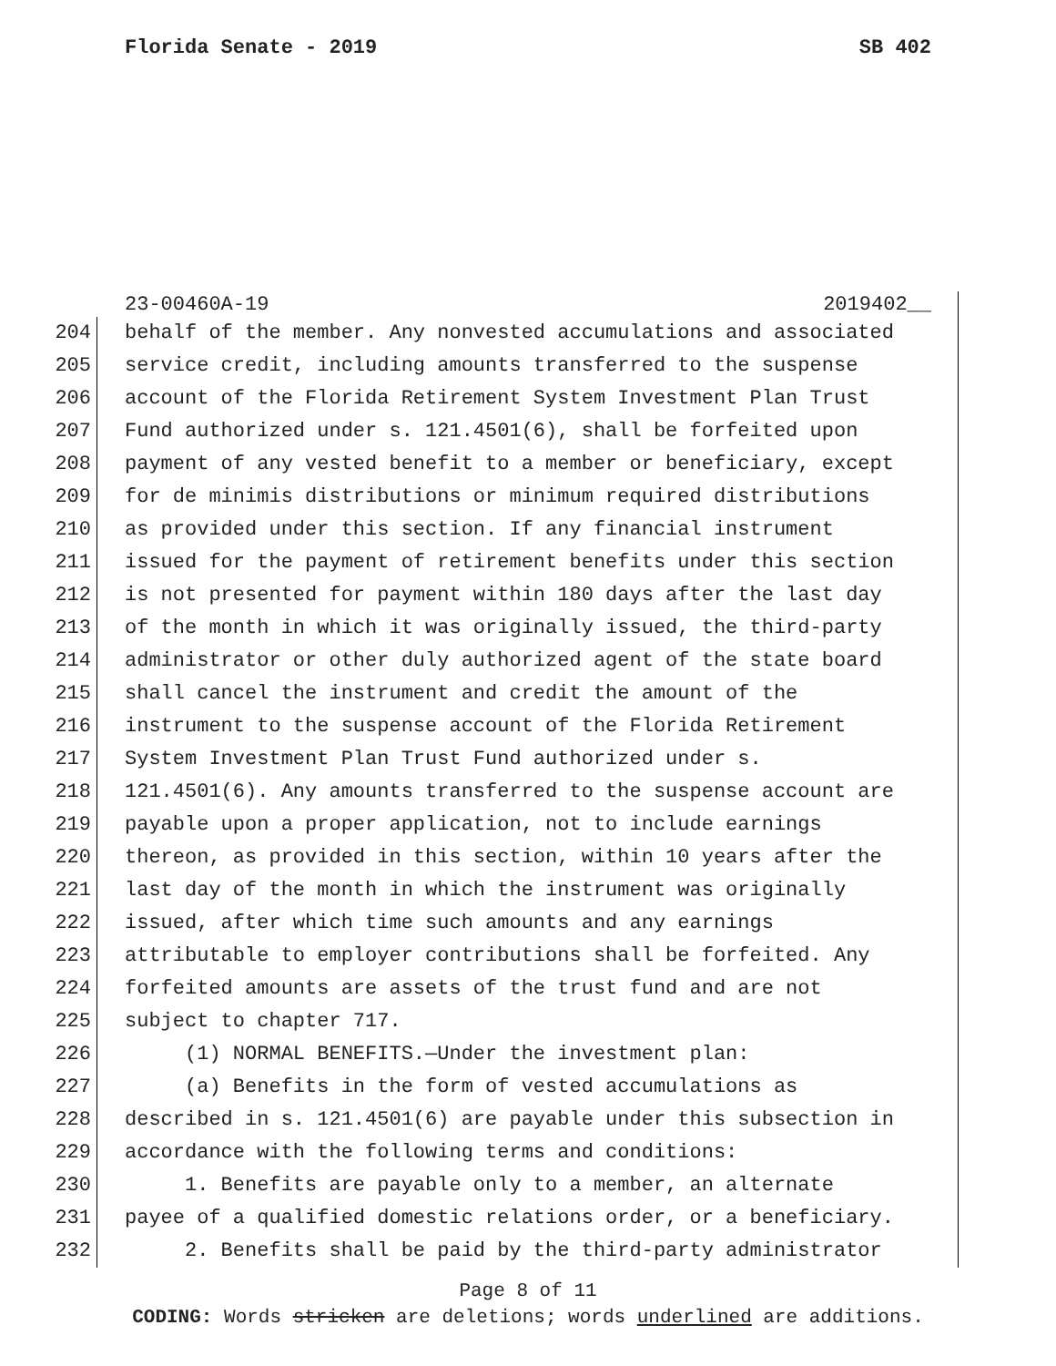Florida Senate - 2019 SB 402
23-00460A-19 2019402__
204 behalf of the member. Any nonvested accumulations and associated
205 service credit, including amounts transferred to the suspense
206 account of the Florida Retirement System Investment Plan Trust
207 Fund authorized under s. 121.4501(6), shall be forfeited upon
208 payment of any vested benefit to a member or beneficiary, except
209 for de minimis distributions or minimum required distributions
210 as provided under this section. If any financial instrument
211 issued for the payment of retirement benefits under this section
212 is not presented for payment within 180 days after the last day
213 of the month in which it was originally issued, the third-party
214 administrator or other duly authorized agent of the state board
215 shall cancel the instrument and credit the amount of the
216 instrument to the suspense account of the Florida Retirement
217 System Investment Plan Trust Fund authorized under s.
218 121.4501(6). Any amounts transferred to the suspense account are
219 payable upon a proper application, not to include earnings
220 thereon, as provided in this section, within 10 years after the
221 last day of the month in which the instrument was originally
222 issued, after which time such amounts and any earnings
223 attributable to employer contributions shall be forfeited. Any
224 forfeited amounts are assets of the trust fund and are not
225 subject to chapter 717.
226 (1) NORMAL BENEFITS.—Under the investment plan:
227 (a) Benefits in the form of vested accumulations as
228 described in s. 121.4501(6) are payable under this subsection in
229 accordance with the following terms and conditions:
230 1. Benefits are payable only to a member, an alternate
231 payee of a qualified domestic relations order, or a beneficiary.
232 2. Benefits shall be paid by the third-party administrator
Page 8 of 11
CODING: Words stricken are deletions; words underlined are additions.